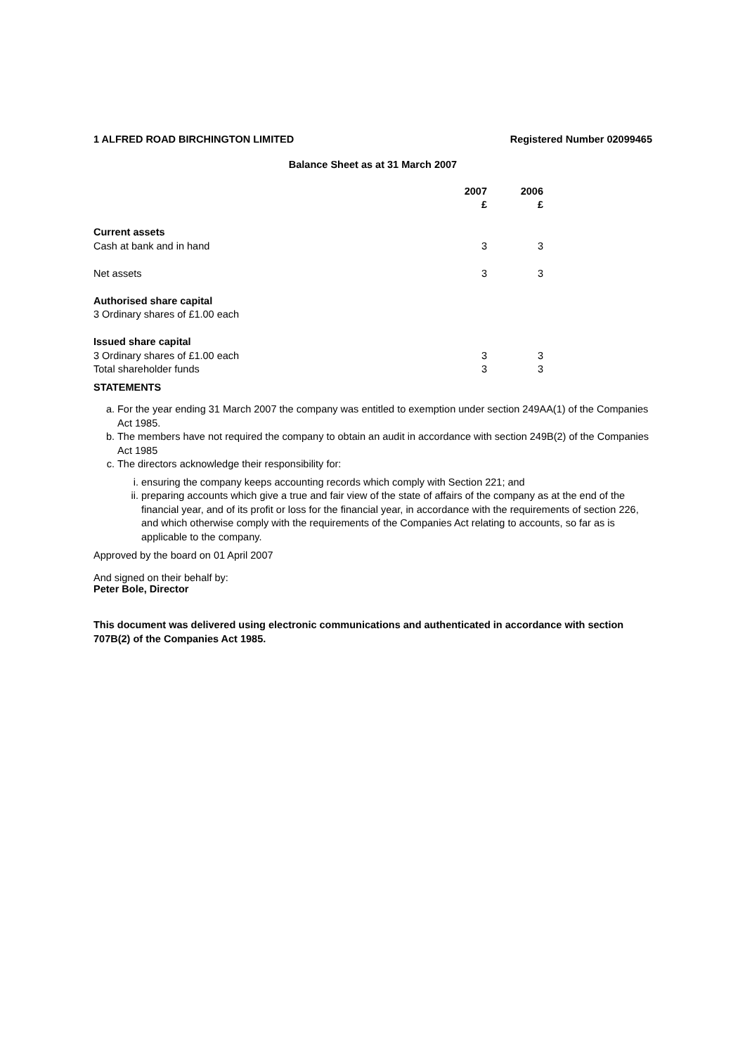1 ALFRED ROAD BIRCHINGTON LIMITED Registered Number 02099465
Balance Sheet as at 31 March 2007
| | 2007 | 2006 |
| --- | --- | --- |
| | £ | £ |
| Current assets | | |
| Cash at bank and in hand | 3 | 3 |
| Net assets | 3 | 3 |
| Authorised share capital | | |
| 3 Ordinary shares of £1.00 each | | |
| Issued share capital | | |
| 3 Ordinary shares of £1.00 each | 3 | 3 |
| Total shareholder funds | 3 | 3 |
STATEMENTS
a. For the year ending 31 March 2007 the company was entitled to exemption under section 249AA(1) of the Companies Act 1985.
b. The members have not required the company to obtain an audit in accordance with section 249B(2) of the Companies Act 1985
c. The directors acknowledge their responsibility for:
i. ensuring the company keeps accounting records which comply with Section 221; and
ii. preparing accounts which give a true and fair view of the state of affairs of the company as at the end of the financial year, and of its profit or loss for the financial year, in accordance with the requirements of section 226, and which otherwise comply with the requirements of the Companies Act relating to accounts, so far as is applicable to the company.
Approved by the board on 01 April 2007
And signed on their behalf by:
Peter Bole, Director
This document was delivered using electronic communications and authenticated in accordance with section 707B(2) of the Companies Act 1985.